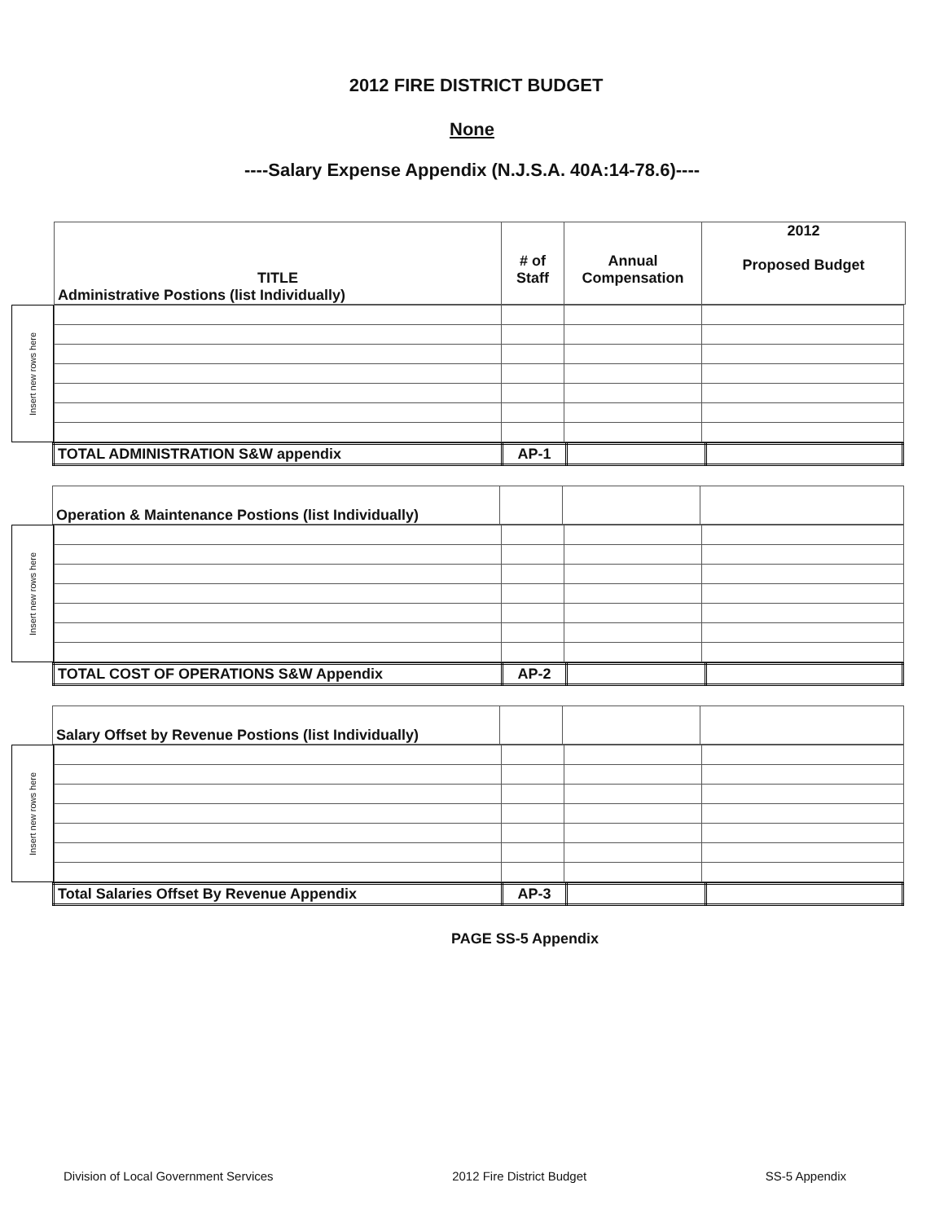2012 FIRE DISTRICT BUDGET
None
----Salary Expense Appendix (N.J.S.A. 40A:14-78.6)----
| TITLE Administrative Postions (list Individually) | # of Staff | Annual Compensation | 2012 Proposed Budget |
| --- | --- | --- | --- |
Insert new rows here
| TOTAL ADMINISTRATION S&W appendix | AP-1 | | |
| Operation & Maintenance Postions (list Individually) | | | |
Insert new rows here
| TOTAL COST OF OPERATIONS S&W Appendix | AP-2 | | |
| Salary Offset by Revenue Postions (list Individually) | | | |
Insert new rows here
| Total Salaries Offset By Revenue Appendix | AP-3 | | |
PAGE SS-5 Appendix
Division of Local Government Services 2012 Fire District Budget SS-5 Appendix